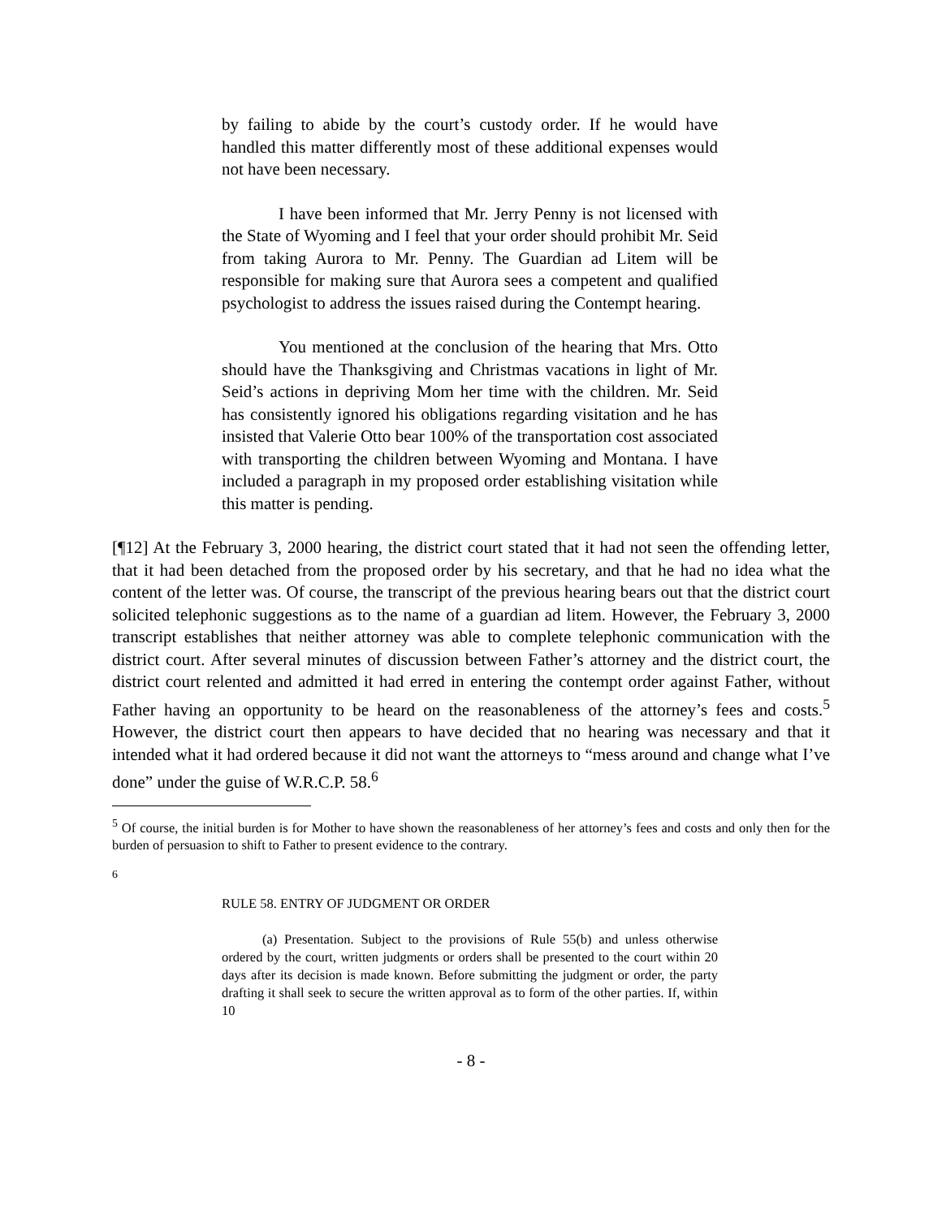by failing to abide by the court’s custody order. If he would have handled this matter differently most of these additional expenses would not have been necessary.
I have been informed that Mr. Jerry Penny is not licensed with the State of Wyoming and I feel that your order should prohibit Mr. Seid from taking Aurora to Mr. Penny. The Guardian ad Litem will be responsible for making sure that Aurora sees a competent and qualified psychologist to address the issues raised during the Contempt hearing.
You mentioned at the conclusion of the hearing that Mrs. Otto should have the Thanksgiving and Christmas vacations in light of Mr. Seid’s actions in depriving Mom her time with the children. Mr. Seid has consistently ignored his obligations regarding visitation and he has insisted that Valerie Otto bear 100% of the transportation cost associated with transporting the children between Wyoming and Montana. I have included a paragraph in my proposed order establishing visitation while this matter is pending.
[¶12] At the February 3, 2000 hearing, the district court stated that it had not seen the offending letter, that it had been detached from the proposed order by his secretary, and that he had no idea what the content of the letter was. Of course, the transcript of the previous hearing bears out that the district court solicited telephonic suggestions as to the name of a guardian ad litem. However, the February 3, 2000 transcript establishes that neither attorney was able to complete telephonic communication with the district court. After several minutes of discussion between Father’s attorney and the district court, the district court relented and admitted it had erred in entering the contempt order against Father, without Father having an opportunity to be heard on the reasonableness of the attorney’s fees and costs.<sup>5</sup> However, the district court then appears to have decided that no hearing was necessary and that it intended what it had ordered because it did not want the attorneys to “mess around and change what I’ve done” under the guise of W.R.C.P. 58.<sup>6</sup>
<sup>5</sup> Of course, the initial burden is for Mother to have shown the reasonableness of her attorney’s fees and costs and only then for the burden of persuasion to shift to Father to present evidence to the contrary.
<sup>6</sup>
RULE 58. ENTRY OF JUDGMENT OR ORDER
(a) Presentation. Subject to the provisions of Rule 55(b) and unless otherwise ordered by the court, written judgments or orders shall be presented to the court within 20 days after its decision is made known. Before submitting the judgment or order, the party drafting it shall seek to secure the written approval as to form of the other parties. If, within 10
- 8 -